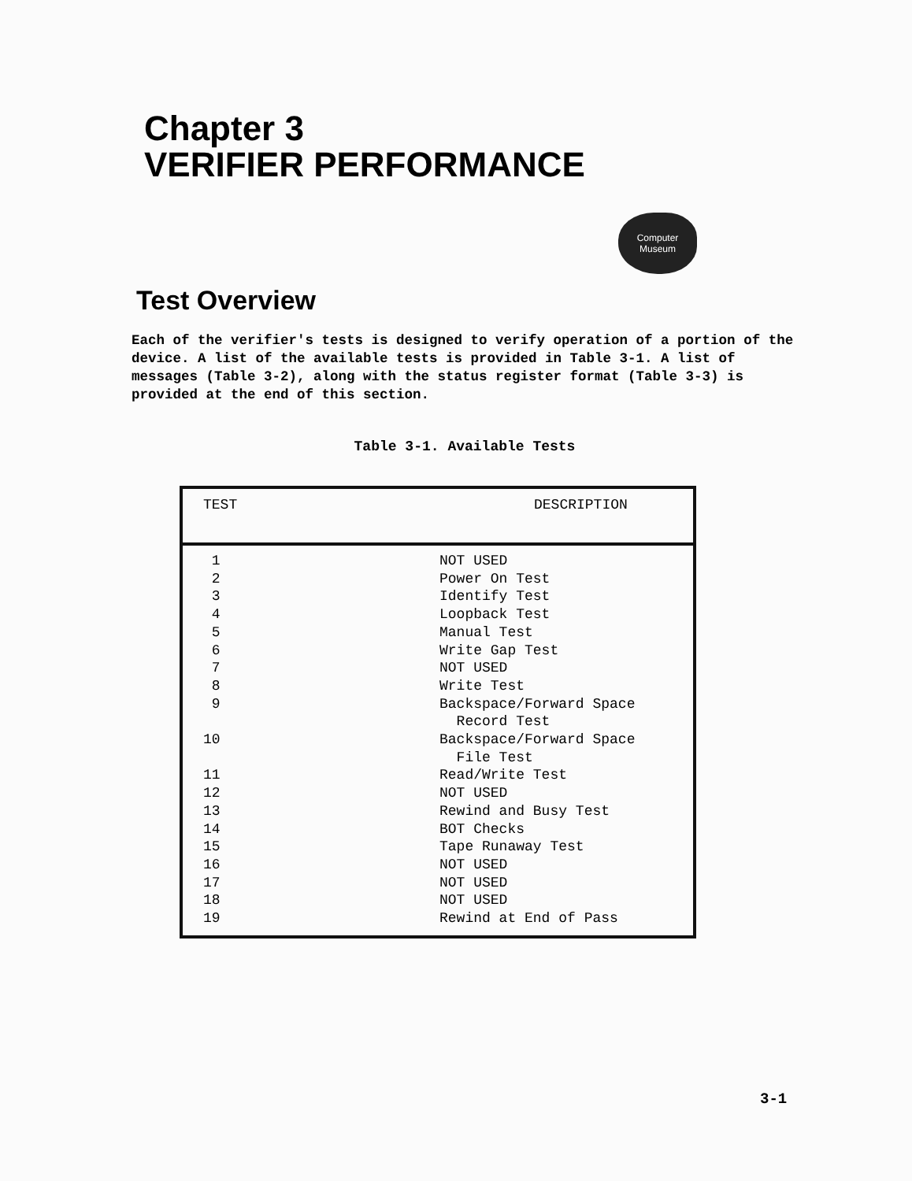Chapter 3
VERIFIER PERFORMANCE
Computer
Museum
Test Overview
Each of the verifier's tests is designed to verify operation of a portion of the device. A list of the available tests is provided in Table 3-1. A list of messages (Table 3-2), along with the status register format (Table 3-3) is provided at the end of this section.
Table 3-1. Available Tests
| TEST | DESCRIPTION |
| --- | --- |
| 1 | NOT USED |
| 2 | Power On Test |
| 3 | Identify Test |
| 4 | Loopback Test |
| 5 | Manual Test |
| 6 | Write Gap Test |
| 7 | NOT USED |
| 8 | Write Test |
| 9 | Backspace/Forward Space Record Test |
| 10 | Backspace/Forward Space File Test |
| 11 | Read/Write Test |
| 12 | NOT USED |
| 13 | Rewind and Busy Test |
| 14 | BOT Checks |
| 15 | Tape Runaway Test |
| 16 | NOT USED |
| 17 | NOT USED |
| 18 | NOT USED |
| 19 | Rewind at End of Pass |
3-1